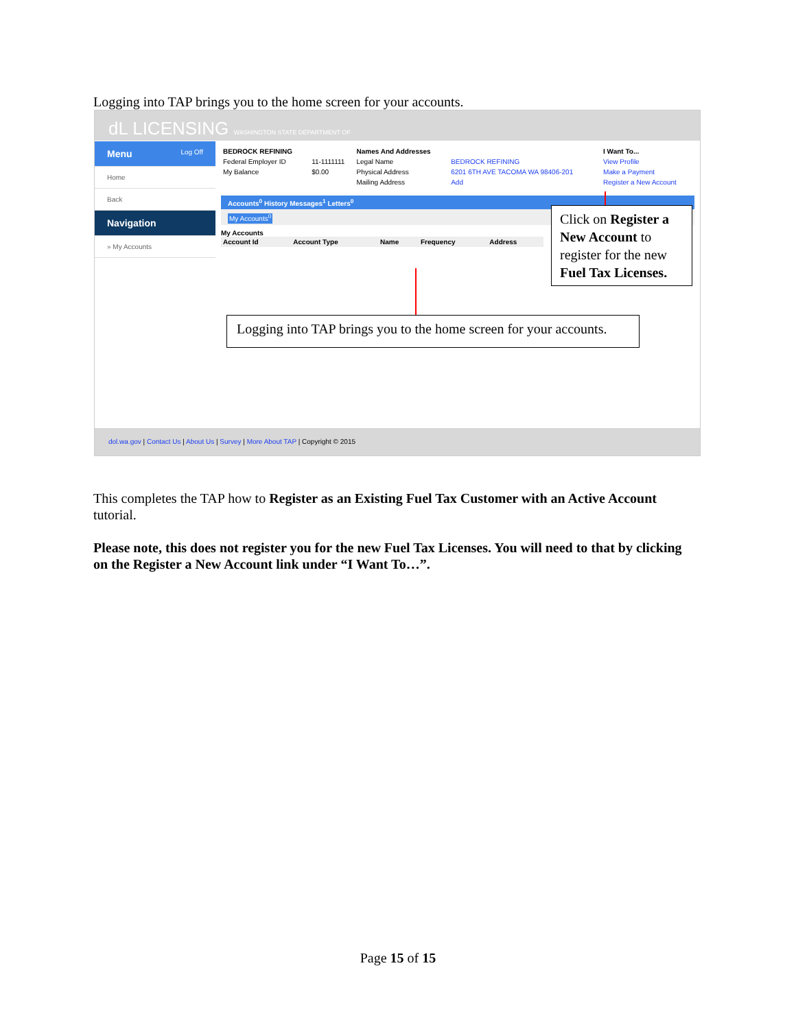Logging into TAP brings you to the home screen for your accounts.
dL LICENSING WASHINGTON STATE DEPARTMENT OF
Menu Log Off
Home
Back
Navigation
» My Accounts
| BEDROCK REFINING | | Names And Addresses | | I Want To... |
| --- | --- | --- | --- | --- |
| Federal Employer ID | 11-1111111 | Legal Name | BEDROCK REFINING | View Profile |
| My Balance | $0.00 | Physical Address | 6201 6TH AVE TACOMA WA 98406-201 | Make a Payment |
| | | Mailing Address | Add | Register a New Account |
Accounts<sup>0</sup> History Messages<sup>1</sup> Letters<sup>0</sup>
My Accounts<sup>0</sup>
My Accounts
| Account Id | Account Type | Name | Frequency | Address |
| --- | --- | --- | --- | --- |
Click on Register a New Account to register for the new Fuel Tax Licenses.
Logging into TAP brings you to the home screen for your accounts.
dol.wa.gov | Contact Us | About Us | Survey | More About TAP | Copyright © 2015
This completes the TAP how to Register as an Existing Fuel Tax Customer with an Active Account tutorial.
Please note, this does not register you for the new Fuel Tax Licenses. You will need to that by clicking on the Register a New Account link under “I Want To…”.
Page 15 of 15